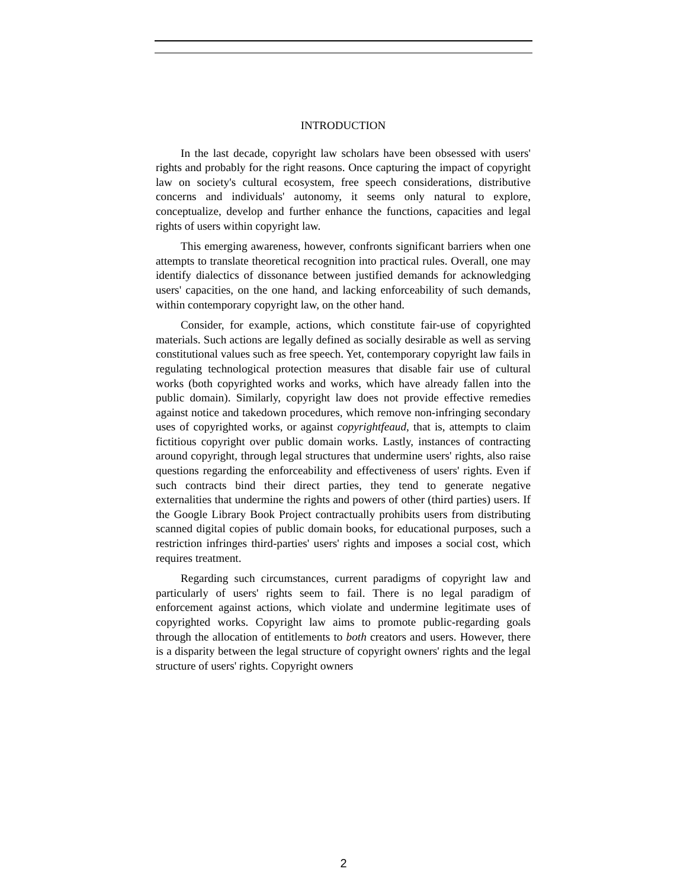INTRODUCTION
In the last decade, copyright law scholars have been obsessed with users' rights and probably for the right reasons. Once capturing the impact of copyright law on society's cultural ecosystem, free speech considerations, distributive concerns and individuals' autonomy, it seems only natural to explore, conceptualize, develop and further enhance the functions, capacities and legal rights of users within copyright law.
This emerging awareness, however, confronts significant barriers when one attempts to translate theoretical recognition into practical rules. Overall, one may identify dialectics of dissonance between justified demands for acknowledging users' capacities, on the one hand, and lacking enforceability of such demands, within contemporary copyright law, on the other hand.
Consider, for example, actions, which constitute fair-use of copyrighted materials. Such actions are legally defined as socially desirable as well as serving constitutional values such as free speech. Yet, contemporary copyright law fails in regulating technological protection measures that disable fair use of cultural works (both copyrighted works and works, which have already fallen into the public domain). Similarly, copyright law does not provide effective remedies against notice and takedown procedures, which remove non-infringing secondary uses of copyrighted works, or against copyrightfeaud, that is, attempts to claim fictitious copyright over public domain works. Lastly, instances of contracting around copyright, through legal structures that undermine users' rights, also raise questions regarding the enforceability and effectiveness of users' rights. Even if such contracts bind their direct parties, they tend to generate negative externalities that undermine the rights and powers of other (third parties) users. If the Google Library Book Project contractually prohibits users from distributing scanned digital copies of public domain books, for educational purposes, such a restriction infringes third-parties' users' rights and imposes a social cost, which requires treatment.
Regarding such circumstances, current paradigms of copyright law and particularly of users' rights seem to fail. There is no legal paradigm of enforcement against actions, which violate and undermine legitimate uses of copyrighted works. Copyright law aims to promote public-regarding goals through the allocation of entitlements to both creators and users. However, there is a disparity between the legal structure of copyright owners' rights and the legal structure of users' rights. Copyright owners
2